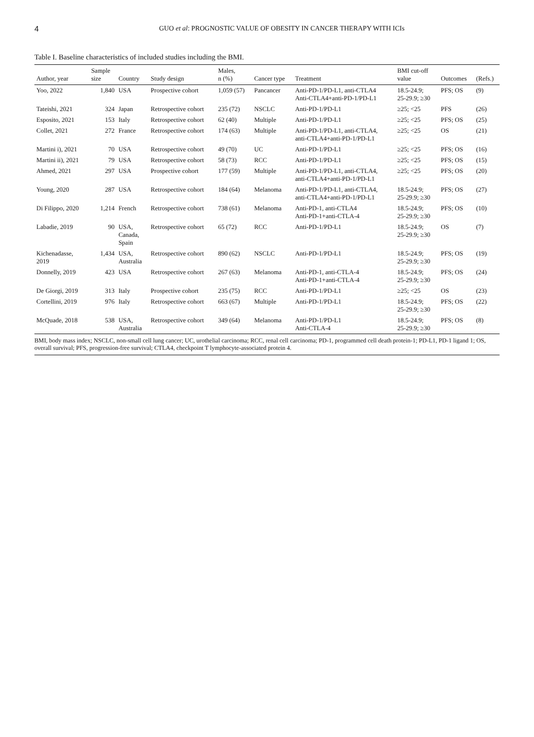4 GUO et al: PROGNOSTIC VALUE OF OBESITY IN CANCER THERAPY WITH ICIs
Table I. Baseline characteristics of included studies including the BMI.
| Author, year | Sample size | Country | Study design | Males, n (%) | Cancer type | Treatment | BMI cut-off value | Outcomes | (Refs.) |
| --- | --- | --- | --- | --- | --- | --- | --- | --- | --- |
| Yoo, 2022 | 1,840 | USA | Prospective cohort | 1,059 (57) | Pancancer | Anti-PD-1/PD-L1, anti-CTLA4 Anti-CTLA4+anti-PD-1/PD-L1 | 18.5-24.9; 25-29.9; ≥30 | PFS; OS | (9) |
| Tateishi, 2021 | 324 | Japan | Retrospective cohort | 235 (72) | NSCLC | Anti-PD-1/PD-L1 | ≥25; <25 | PFS | (26) |
| Esposito, 2021 | 153 | Italy | Retrospective cohort | 62 (40) | Multiple | Anti-PD-1/PD-L1 | ≥25; <25 | PFS; OS | (25) |
| Collet, 2021 | 272 | France | Retrospective cohort | 174 (63) | Multiple | Anti-PD-1/PD-L1, anti-CTLA4, anti-CTLA4+anti-PD-1/PD-L1 | ≥25; <25 | OS | (21) |
| Martini i), 2021 | 70 | USA | Retrospective cohort | 49 (70) | UC | Anti-PD-1/PD-L1 | ≥25; <25 | PFS; OS | (16) |
| Martini ii), 2021 | 79 | USA | Retrospective cohort | 58 (73) | RCC | Anti-PD-1/PD-L1 | ≥25; <25 | PFS; OS | (15) |
| Ahmed, 2021 | 297 | USA | Prospective cohort | 177 (59) | Multiple | Anti-PD-1/PD-L1, anti-CTLA4, anti-CTLA4+anti-PD-1/PD-L1 | ≥25; <25 | PFS; OS | (20) |
| Young, 2020 | 287 | USA | Retrospective cohort | 184 (64) | Melanoma | Anti-PD-1/PD-L1, anti-CTLA4, anti-CTLA4+anti-PD-1/PD-L1 | 18.5-24.9; 25-29.9; ≥30 | PFS; OS | (27) |
| Di Filippo, 2020 | 1,214 | French | Retrospective cohort | 738 (61) | Melanoma | Anti-PD-1, anti-CTLA4 Anti-PD-1+anti-CTLA-4 | 18.5-24.9; 25-29.9; ≥30 | PFS; OS | (10) |
| Labadie, 2019 | 90 | USA, Canada, Spain | Retrospective cohort | 65 (72) | RCC | Anti-PD-1/PD-L1 | 18.5-24.9; 25-29.9; ≥30 | OS | (7) |
| Kichenadasse, 2019 | 1,434 | USA, Australia | Retrospective cohort | 890 (62) | NSCLC | Anti-PD-1/PD-L1 | 18.5-24.9; 25-29.9; ≥30 | PFS; OS | (19) |
| Donnelly, 2019 | 423 | USA | Retrospective cohort | 267 (63) | Melanoma | Anti-PD-1, anti-CTLA-4 Anti-PD-1+anti-CTLA-4 | 18.5-24.9; 25-29.9; ≥30 | PFS; OS | (24) |
| De Giorgi, 2019 | 313 | Italy | Prospective cohort | 235 (75) | RCC | Anti-PD-1/PD-L1 | ≥25; <25 | OS | (23) |
| Cortellini, 2019 | 976 | Italy | Retrospective cohort | 663 (67) | Multiple | Anti-PD-1/PD-L1 | 18.5-24.9; 25-29.9; ≥30 | PFS; OS | (22) |
| McQuade, 2018 | 538 | USA, Australia | Retrospective cohort | 349 (64) | Melanoma | Anti-PD-1/PD-L1 Anti-CTLA-4 | 18.5-24.9; 25-29.9; ≥30 | PFS; OS | (8) |
BMI, body mass index; NSCLC, non-small cell lung cancer; UC, urothelial carcinoma; RCC, renal cell carcinoma; PD-1, programmed cell death protein-1; PD-L1, PD-1 ligand 1; OS, overall survival; PFS, progression-free survival; CTLA4, checkpoint T lymphocyte-associated protein 4.